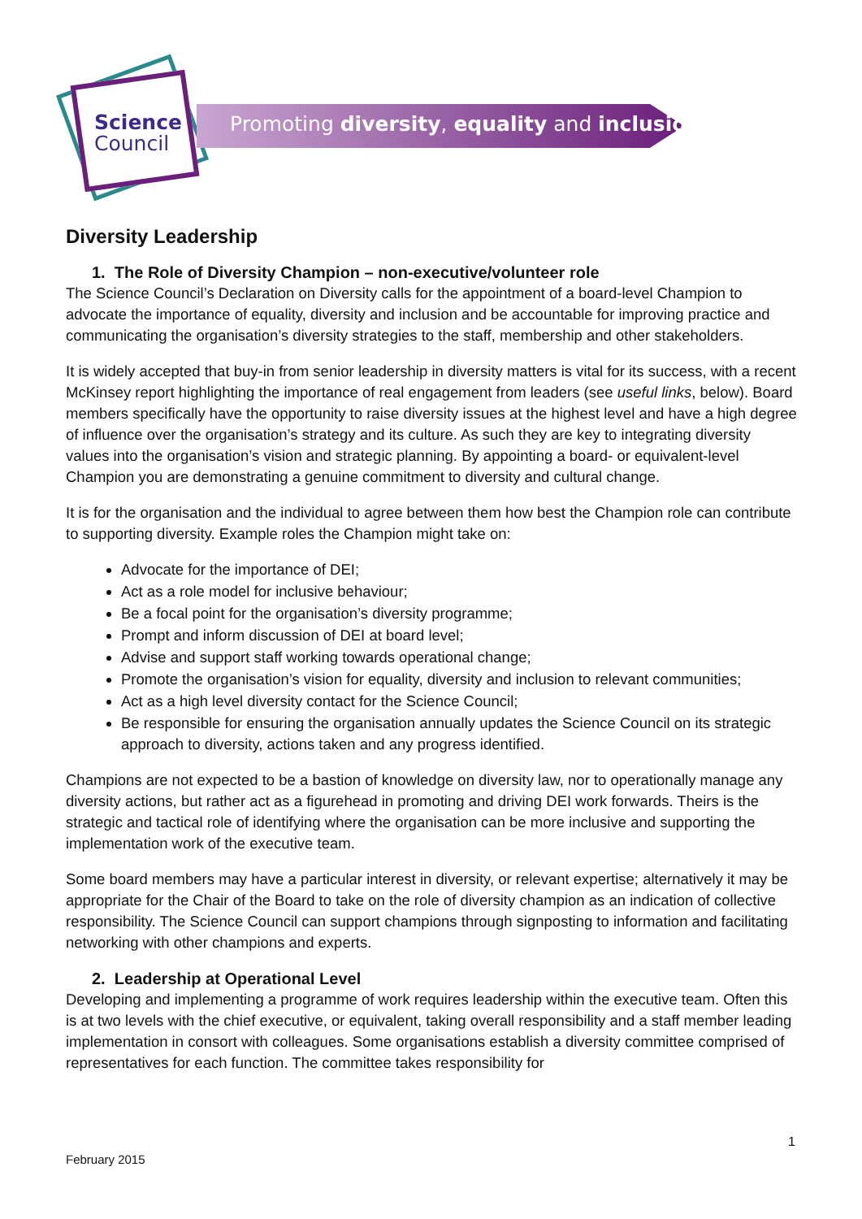Science
Council
Promoting diversity, equality and inclusion
Diversity Leadership
1. The Role of Diversity Champion – non-executive/volunteer role
The Science Council’s Declaration on Diversity calls for the appointment of a board-level Champion to advocate the importance of equality, diversity and inclusion and be accountable for improving practice and communicating the organisation’s diversity strategies to the staff, membership and other stakeholders.
It is widely accepted that buy-in from senior leadership in diversity matters is vital for its success, with a recent McKinsey report highlighting the importance of real engagement from leaders (see useful links, below). Board members specifically have the opportunity to raise diversity issues at the highest level and have a high degree of influence over the organisation’s strategy and its culture. As such they are key to integrating diversity values into the organisation’s vision and strategic planning. By appointing a board- or equivalent-level Champion you are demonstrating a genuine commitment to diversity and cultural change.
It is for the organisation and the individual to agree between them how best the Champion role can contribute to supporting diversity. Example roles the Champion might take on:
Advocate for the importance of DEI;
Act as a role model for inclusive behaviour;
Be a focal point for the organisation’s diversity programme;
Prompt and inform discussion of DEI at board level;
Advise and support staff working towards operational change;
Promote the organisation’s vision for equality, diversity and inclusion to relevant communities;
Act as a high level diversity contact for the Science Council;
Be responsible for ensuring the organisation annually updates the Science Council on its strategic approach to diversity, actions taken and any progress identified.
Champions are not expected to be a bastion of knowledge on diversity law, nor to operationally manage any diversity actions, but rather act as a figurehead in promoting and driving DEI work forwards. Theirs is the strategic and tactical role of identifying where the organisation can be more inclusive and supporting the implementation work of the executive team.
Some board members may have a particular interest in diversity, or relevant expertise; alternatively it may be appropriate for the Chair of the Board to take on the role of diversity champion as an indication of collective responsibility. The Science Council can support champions through signposting to information and facilitating networking with other champions and experts.
2. Leadership at Operational Level
Developing and implementing a programme of work requires leadership within the executive team. Often this is at two levels with the chief executive, or equivalent, taking overall responsibility and a staff member leading implementation in consort with colleagues. Some organisations establish a diversity committee comprised of representatives for each function. The committee takes responsibility for
1
February 2015